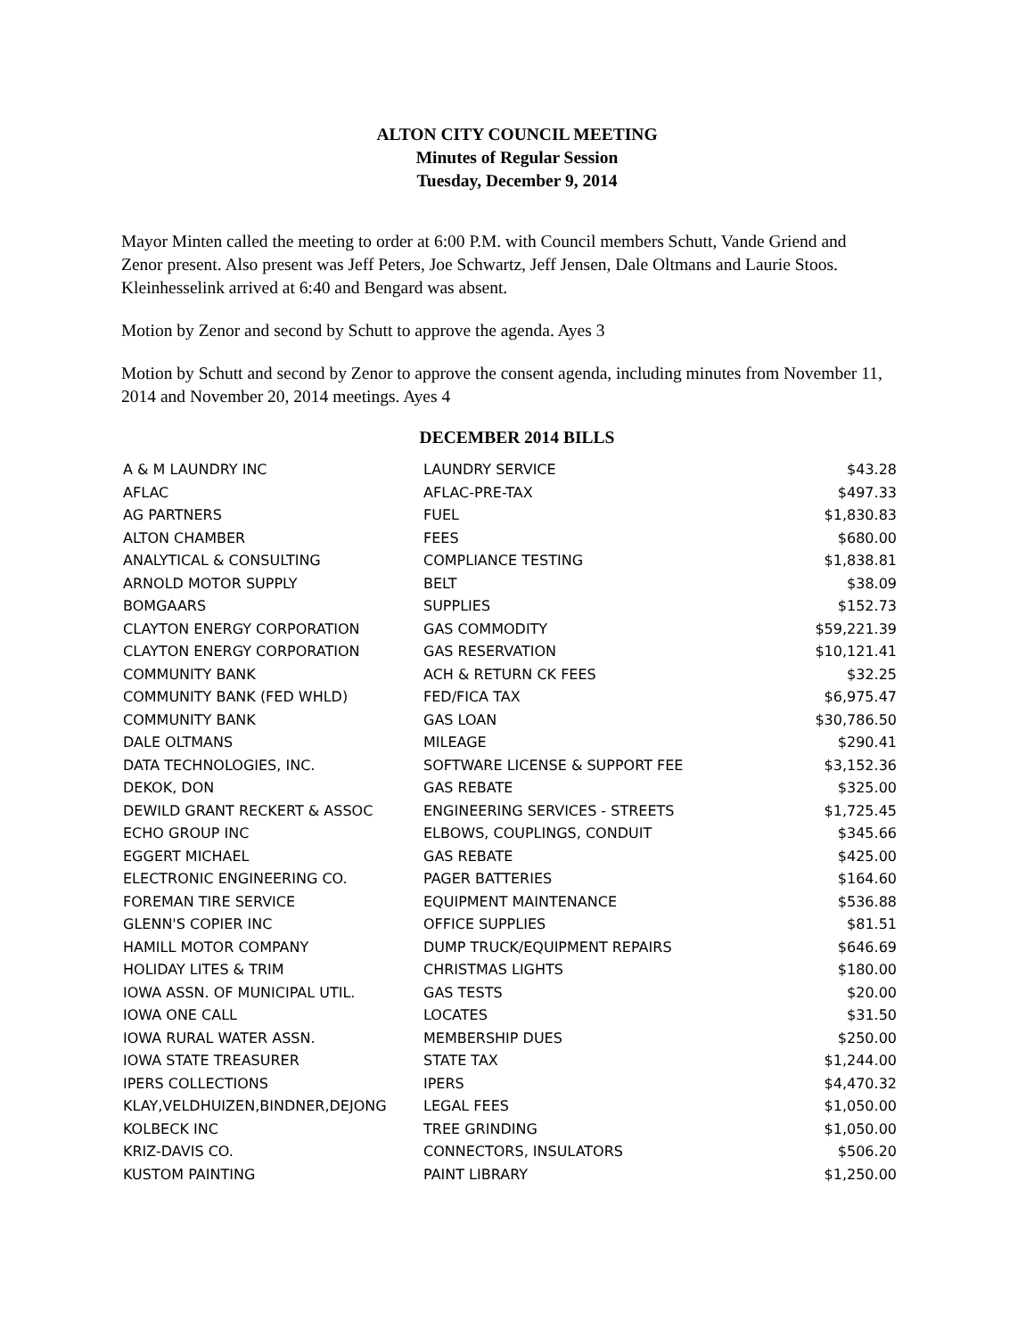ALTON CITY COUNCIL MEETING
Minutes of Regular Session
Tuesday, December 9, 2014
Mayor Minten called the meeting to order at 6:00 P.M. with Council members Schutt, Vande Griend and Zenor present. Also present was Jeff Peters, Joe Schwartz, Jeff Jensen, Dale Oltmans and Laurie Stoos. Kleinhesselink arrived at 6:40 and Bengard was absent.
Motion by Zenor and second by Schutt to approve the agenda. Ayes 3
Motion by Schutt and second by Zenor to approve the consent agenda, including minutes from November 11, 2014 and November 20, 2014 meetings. Ayes 4
DECEMBER 2014 BILLS
| A & M LAUNDRY INC | LAUNDRY SERVICE | $43.28 |
| AFLAC | AFLAC-PRE-TAX | $497.33 |
| AG PARTNERS | FUEL | $1,830.83 |
| ALTON CHAMBER | FEES | $680.00 |
| ANALYTICAL & CONSULTING | COMPLIANCE TESTING | $1,838.81 |
| ARNOLD MOTOR SUPPLY | BELT | $38.09 |
| BOMGAARS | SUPPLIES | $152.73 |
| CLAYTON ENERGY CORPORATION | GAS COMMODITY | $59,221.39 |
| CLAYTON ENERGY CORPORATION | GAS RESERVATION | $10,121.41 |
| COMMUNITY BANK | ACH & RETURN CK FEES | $32.25 |
| COMMUNITY BANK (FED WHLD) | FED/FICA TAX | $6,975.47 |
| COMMUNITY BANK | GAS LOAN | $30,786.50 |
| DALE OLTMANS | MILEAGE | $290.41 |
| DATA TECHNOLOGIES, INC. | SOFTWARE LICENSE & SUPPORT FEE | $3,152.36 |
| DEKOK, DON | GAS REBATE | $325.00 |
| DEWILD GRANT RECKERT & ASSOC | ENGINEERING SERVICES - STREETS | $1,725.45 |
| ECHO GROUP INC | ELBOWS, COUPLINGS, CONDUIT | $345.66 |
| EGGERT MICHAEL | GAS REBATE | $425.00 |
| ELECTRONIC ENGINEERING CO. | PAGER BATTERIES | $164.60 |
| FOREMAN TIRE SERVICE | EQUIPMENT MAINTENANCE | $536.88 |
| GLENN'S COPIER INC | OFFICE SUPPLIES | $81.51 |
| HAMILL MOTOR COMPANY | DUMP TRUCK/EQUIPMENT REPAIRS | $646.69 |
| HOLIDAY LITES & TRIM | CHRISTMAS LIGHTS | $180.00 |
| IOWA ASSN. OF MUNICIPAL UTIL. | GAS TESTS | $20.00 |
| IOWA ONE CALL | LOCATES | $31.50 |
| IOWA RURAL WATER ASSN. | MEMBERSHIP DUES | $250.00 |
| IOWA STATE TREASURER | STATE TAX | $1,244.00 |
| IPERS COLLECTIONS | IPERS | $4,470.32 |
| KLAY,VELDHUIZEN,BINDNER,DEJONG | LEGAL FEES | $1,050.00 |
| KOLBECK INC | TREE GRINDING | $1,050.00 |
| KRIZ-DAVIS CO. | CONNECTORS, INSULATORS | $506.20 |
| KUSTOM PAINTING | PAINT LIBRARY | $1,250.00 |